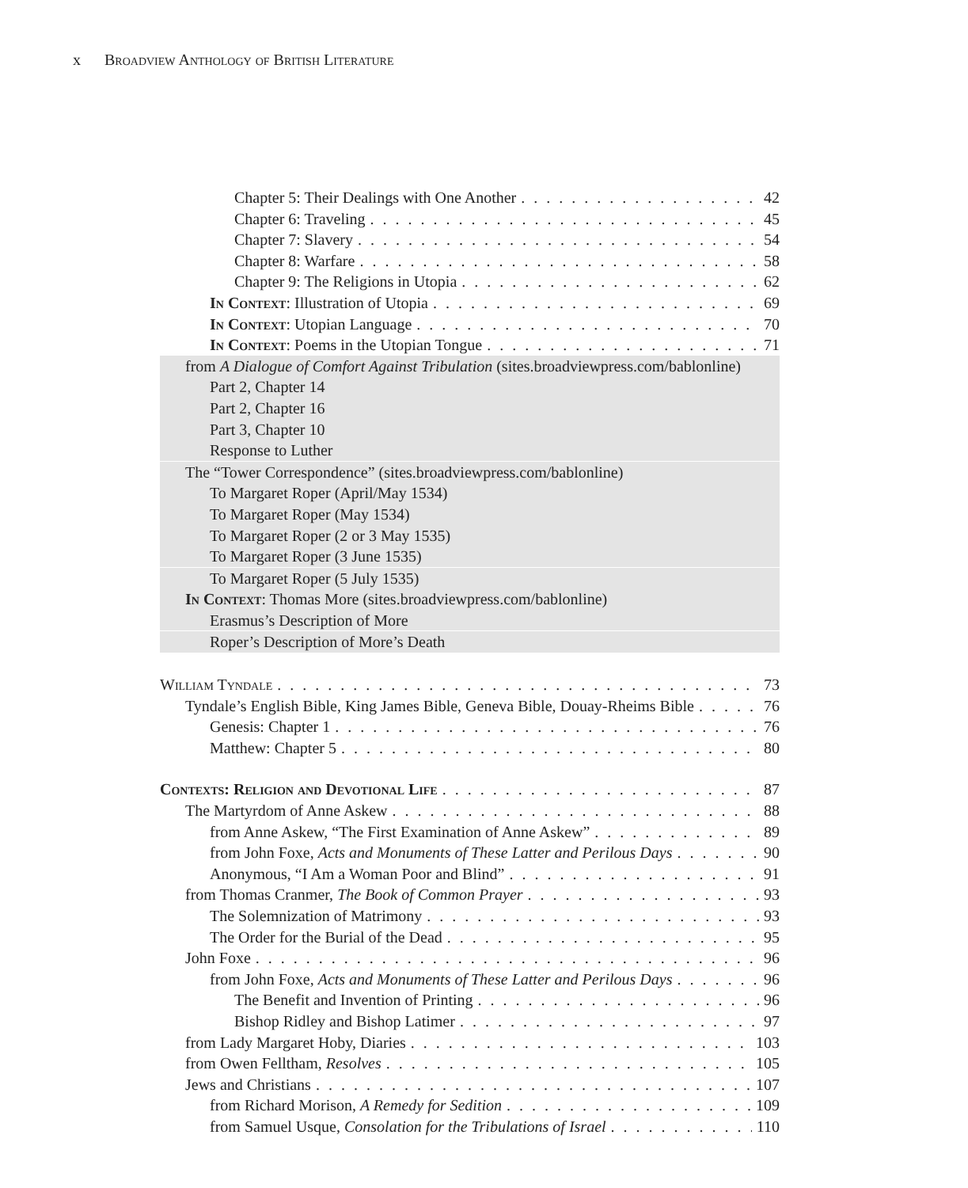x Broadview Anthology of British Literature
Chapter 5: Their Dealings with One Another 42
Chapter 6: Traveling 45
Chapter 7: Slavery 54
Chapter 8: Warfare 58
Chapter 9: The Religions in Utopia 62
In Context: Illustration of Utopia 69
In Context: Utopian Language 70
In Context: Poems in the Utopian Tongue 71
from A Dialogue of Comfort Against Tribulation (sites.broadviewpress.com/bablonline)
Part 2, Chapter 14
Part 2, Chapter 16
Part 3, Chapter 10
Response to Luther
The “Tower Correspondence” (sites.broadviewpress.com/bablonline)
To Margaret Roper (April/May 1534)
To Margaret Roper (May 1534)
To Margaret Roper (2 or 3 May 1535)
To Margaret Roper (3 June 1535)
To Margaret Roper (5 July 1535)
In Context: Thomas More (sites.broadviewpress.com/bablonline)
Erasmus’s Description of More
Roper’s Description of More’s Death
William Tyndale 73
Tyndale’s English Bible, King James Bible, Geneva Bible, Douay-Rheims Bible 76
Genesis: Chapter 1 76
Matthew: Chapter 5 80
Contexts: Religion and Devotional Life 87
The Martyrdom of Anne Askew 88
from Anne Askew, “The First Examination of Anne Askew” 89
from John Foxe, Acts and Monuments of These Latter and Perilous Days 90
Anonymous, “I Am a Woman Poor and Blind” 91
from Thomas Cranmer, The Book of Common Prayer 93
The Solemnization of Matrimony 93
The Order for the Burial of the Dead 95
John Foxe 96
from John Foxe, Acts and Monuments of These Latter and Perilous Days 96
The Benefit and Invention of Printing 96
Bishop Ridley and Bishop Latimer 97
from Lady Margaret Hoby, Diaries 103
from Owen Felltham, Resolves 105
Jews and Christians 107
from Richard Morison, A Remedy for Sedition 109
from Samuel Usque, Consolation for the Tribulations of Israel 110